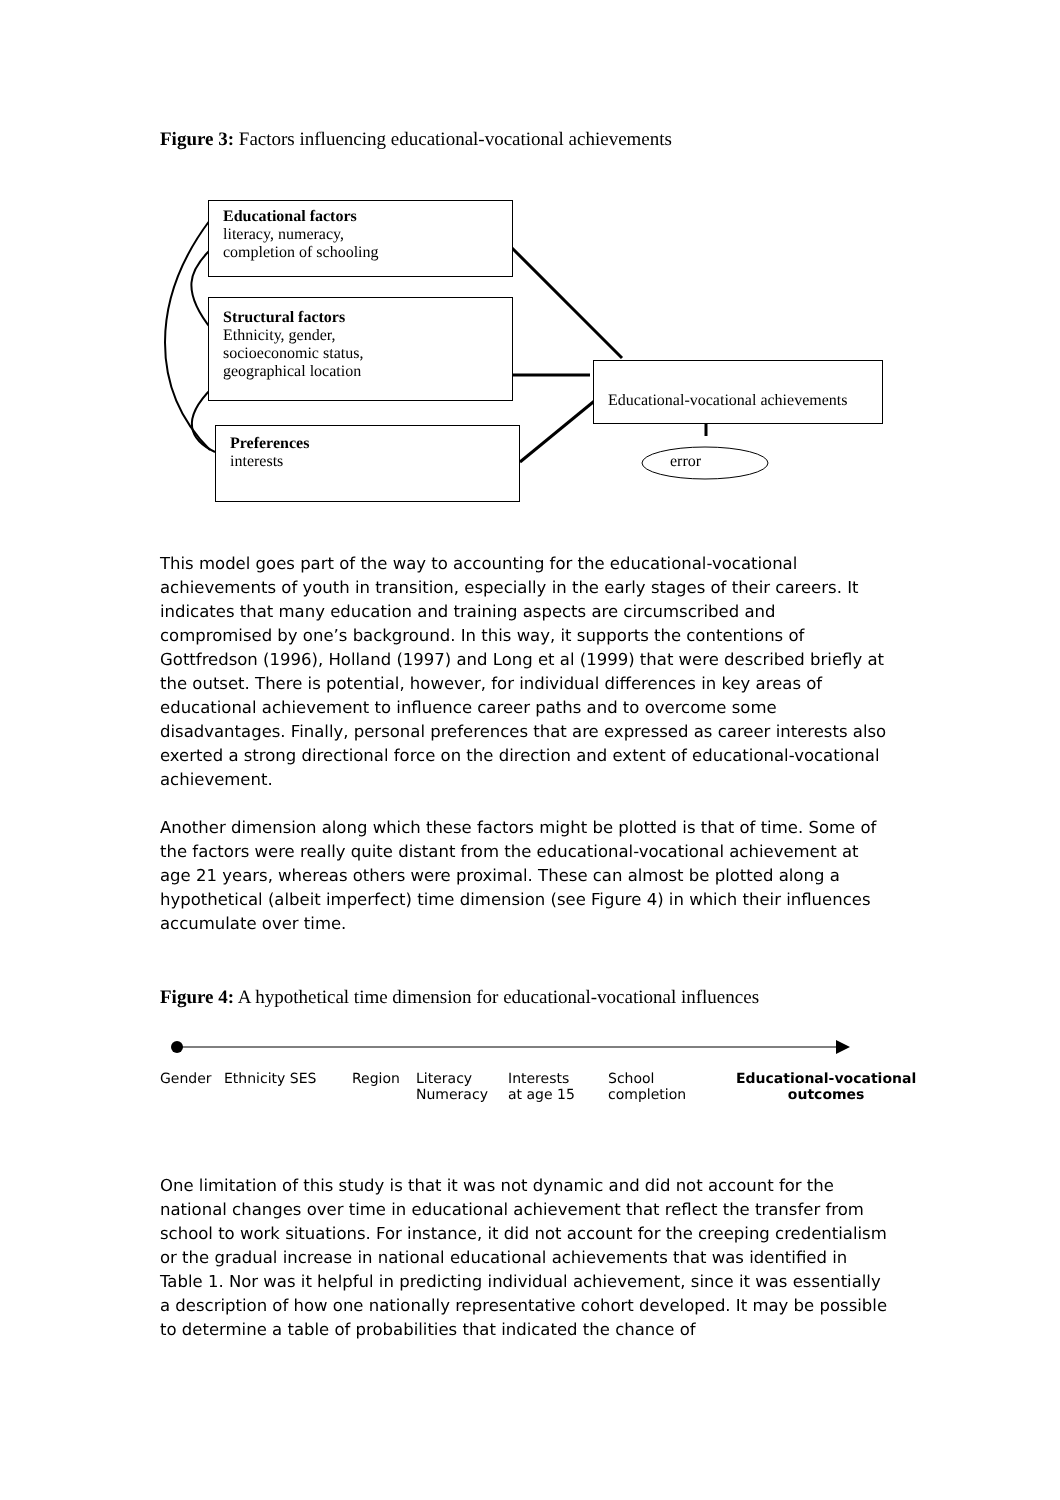Figure 3: Factors influencing educational-vocational achievements
Educational factors
literacy, numeracy,
completion of schooling
Structural factors
Ethnicity, gender,
socioeconomic status,
geographical location
Preferences
interests
Educational-vocational achievements
error
This model goes part of the way to accounting for the educational-vocational achievements of youth in transition, especially in the early stages of their careers. It indicates that many education and training aspects are circumscribed and compromised by one’s background. In this way, it supports the contentions of Gottfredson (1996), Holland (1997) and Long et al (1999) that were described briefly at the outset. There is potential, however, for individual differences in key areas of educational achievement to influence career paths and to overcome some disadvantages. Finally, personal preferences that are expressed as career interests also exerted a strong directional force on the direction and extent of educational-vocational achievement.
Another dimension along which these factors might be plotted is that of time. Some of the factors were really quite distant from the educational-vocational achievement at age 21 years, whereas others were proximal. These can almost be plotted along a hypothetical (albeit imperfect) time dimension (see Figure 4) in which their influences accumulate over time.
Figure 4: A hypothetical time dimension for educational-vocational influences
Gender Ethnicity SES Region Literacy
Numeracy Interests
at age 15 School
completion Educational-vocational
outcomes
One limitation of this study is that it was not dynamic and did not account for the national changes over time in educational achievement that reflect the transfer from school to work situations. For instance, it did not account for the creeping credentialism or the gradual increase in national educational achievements that was identified in Table 1. Nor was it helpful in predicting individual achievement, since it was essentially a description of how one nationally representative cohort developed. It may be possible to determine a table of probabilities that indicated the chance of